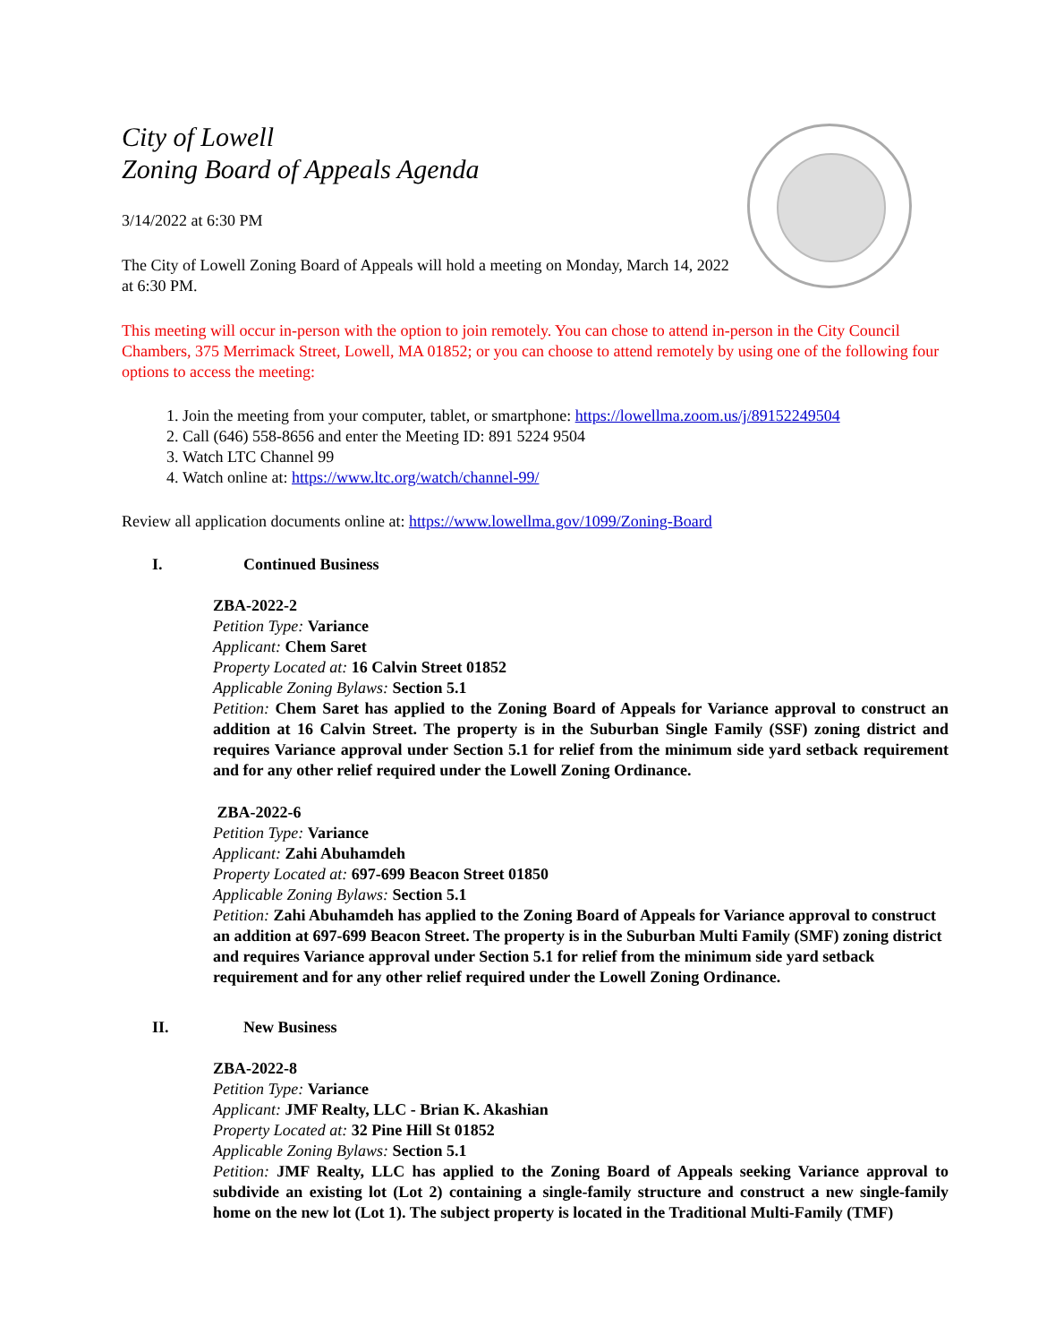City of Lowell
Zoning Board of Appeals Agenda
3/14/2022 at 6:30 PM
The City of Lowell Zoning Board of Appeals will hold a meeting on Monday, March 14, 2022 at 6:30 PM.
This meeting will occur in-person with the option to join remotely. You can chose to attend in-person in the City Council Chambers, 375 Merrimack Street, Lowell, MA 01852; or you can choose to attend remotely by using one of the following four options to access the meeting:
1. Join the meeting from your computer, tablet, or smartphone: https://lowellma.zoom.us/j/89152249504
2. Call (646) 558-8656 and enter the Meeting ID: 891 5224 9504
3. Watch LTC Channel 99
4. Watch online at: https://www.ltc.org/watch/channel-99/
Review all application documents online at: https://www.lowellma.gov/1099/Zoning-Board
I. Continued Business
ZBA-2022-2
Petition Type: Variance
Applicant: Chem Saret
Property Located at: 16 Calvin Street 01852
Applicable Zoning Bylaws: Section 5.1
Petition: Chem Saret has applied to the Zoning Board of Appeals for Variance approval to construct an addition at 16 Calvin Street. The property is in the Suburban Single Family (SSF) zoning district and requires Variance approval under Section 5.1 for relief from the minimum side yard setback requirement and for any other relief required under the Lowell Zoning Ordinance.
ZBA-2022-6
Petition Type: Variance
Applicant: Zahi Abuhamdeh
Property Located at: 697-699 Beacon Street 01850
Applicable Zoning Bylaws: Section 5.1
Petition: Zahi Abuhamdeh has applied to the Zoning Board of Appeals for Variance approval to construct an addition at 697-699 Beacon Street. The property is in the Suburban Multi Family (SMF) zoning district and requires Variance approval under Section 5.1 for relief from the minimum side yard setback requirement and for any other relief required under the Lowell Zoning Ordinance.
II. New Business
ZBA-2022-8
Petition Type: Variance
Applicant: JMF Realty, LLC - Brian K. Akashian
Property Located at: 32 Pine Hill St 01852
Applicable Zoning Bylaws: Section 5.1
Petition: JMF Realty, LLC has applied to the Zoning Board of Appeals seeking Variance approval to subdivide an existing lot (Lot 2) containing a single-family structure and construct a new single-family home on the new lot (Lot 1). The subject property is located in the Traditional Multi-Family (TMF)